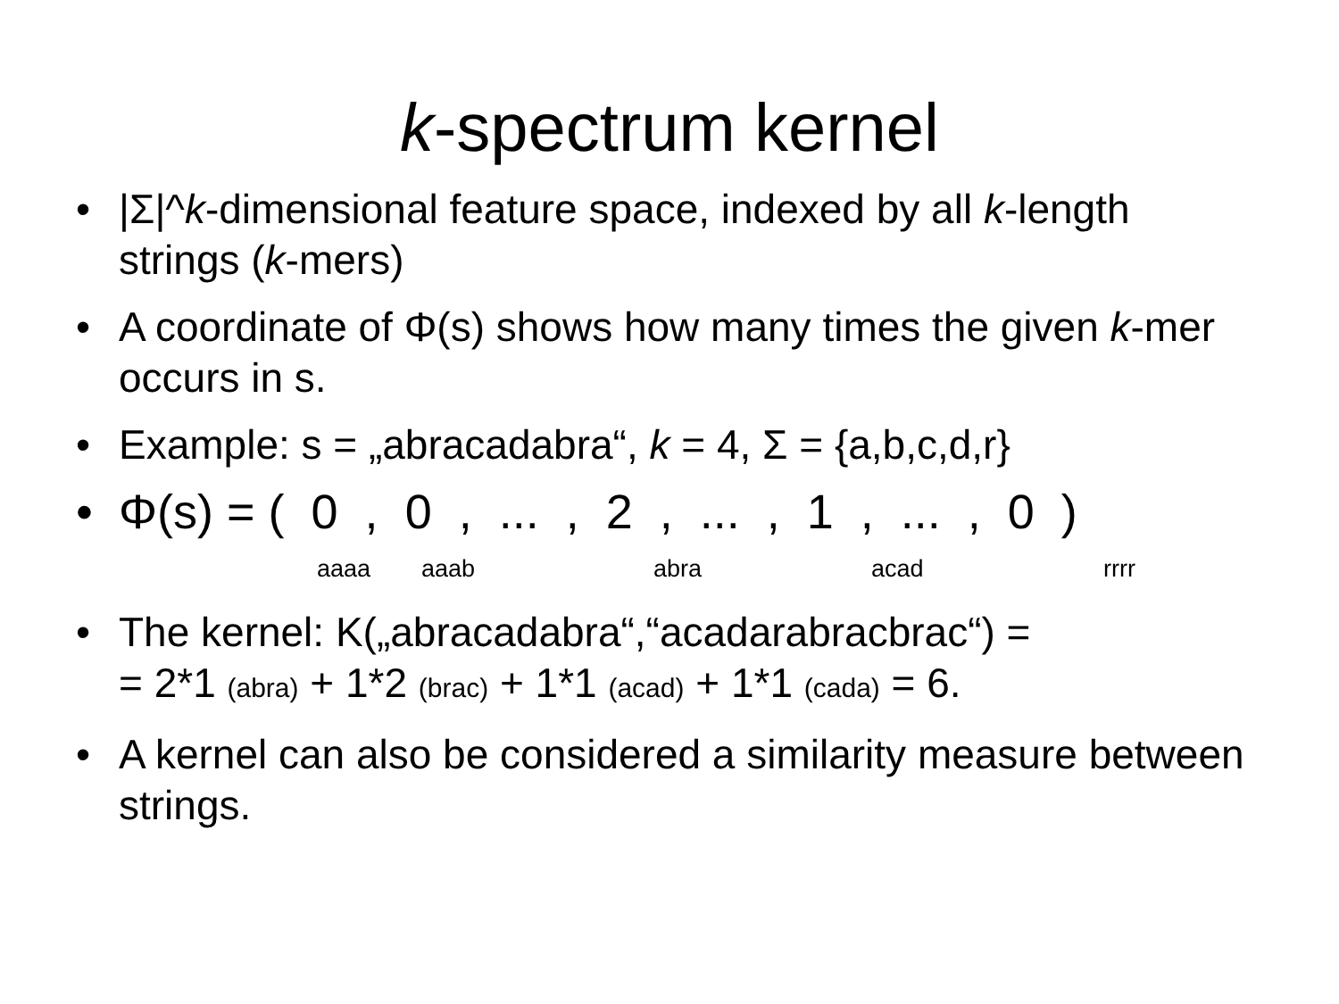k-spectrum kernel
• |Σ|^k-dimensional feature space, indexed by all k-length strings (k-mers)
• A coordinate of Φ(s) shows how many times the given k-mer occurs in s.
• Example: s = „abracadabra“, k = 4, Σ = {a,b,c,d,r}
• Φ(s) = ( 0 , 0 , ... , 2 , ... , 1 , ... , 0 )
aaaa aaab abra acad rrrr
• The kernel: K(„abracadabra“,“acadarabracbrac“) =
= 2*1 (abra) + 1*2 (brac) + 1*1 (acad) + 1*1 (cada) = 6.
• A kernel can also be considered a similarity measure between strings.